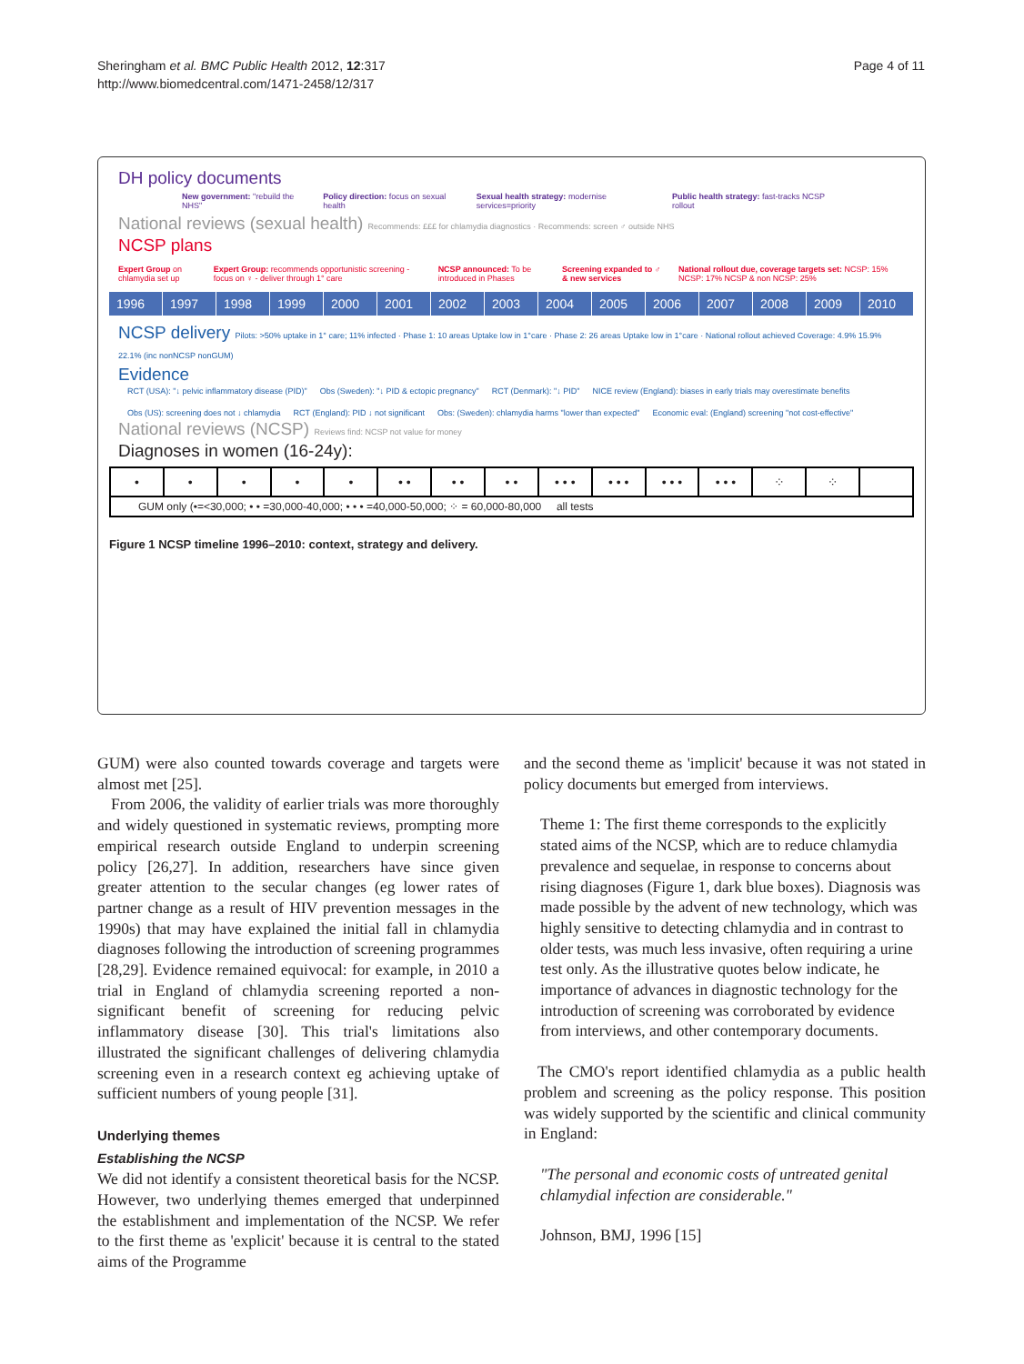Sheringham et al. BMC Public Health 2012, 12:317
http://www.biomedcentral.com/1471-2458/12/317
Page 4 of 11
DH policy documents
New government: "rebuild the NHS" Policy direction: focus on sexual health Sexual health strategy: modernise services=priority Public health strategy: fast-tracks NCSP rollout
National reviews (sexual health) Recommends: £££ for chlamydia diagnostics · Recommends: screen ♂ outside NHS
NCSP plans
Expert Group on chlamydia set up Expert Group: recommends opportunistic screening - focus on ♀ - deliver through 1° care NCSP announced: To be introduced in Phases Screening expanded to ♂ & new services National rollout due, coverage targets set: NCSP: 15% NCSP: 17% NCSP & non NCSP: 25%
1996 1997 1998 1999 2000 2001 2002 2003 2004 2005 2006 2007 2008 2009 2010
NCSP delivery Pilots: >50% uptake in 1° care; 11% infected · Phase 1: 10 areas Uptake low in 1°care · Phase 2: 26 areas Uptake low in 1°care · National rollout achieved Coverage: 4.9% 15.9% 22.1% (inc nonNCSP nonGUM)
Evidence
RCT (USA): "↓ pelvic inflammatory disease (PID)" Obs (Sweden): "↓ PID & ectopic pregnancy" RCT (Denmark): "↓ PID" NICE review (England): biases in early trials may overestimate benefits Obs (US): screening does not ↓ chlamydia RCT (England): PID ↓ not significant Obs: (Sweden): chlamydia harms "lower than expected" Economic eval: (England) screening "not cost-effective"
National reviews (NCSP) Reviews find: NCSP not value for money
Diagnoses in women (16-24y):
• • • • • • • • • • • • • • • • • • • • • • • ⁘ ⁘
GUM only (•=<30,000; • • =30,000-40,000; • • • =40,000-50,000; ⁘ = 60,000-80,000 all tests
Figure 1 NCSP timeline 1996–2010: context, strategy and delivery.
GUM) were also counted towards coverage and targets were almost met [25].
From 2006, the validity of earlier trials was more thoroughly and widely questioned in systematic reviews, prompting more empirical research outside England to underpin screening policy [26,27]. In addition, researchers have since given greater attention to the secular changes (eg lower rates of partner change as a result of HIV prevention messages in the 1990s) that may have explained the initial fall in chlamydia diagnoses following the introduction of screening programmes [28,29]. Evidence remained equivocal: for example, in 2010 a trial in England of chlamydia screening reported a non-significant benefit of screening for reducing pelvic inflammatory disease [30]. This trial's limitations also illustrated the significant challenges of delivering chlamydia screening even in a research context eg achieving uptake of sufficient numbers of young people [31].
Underlying themes
Establishing the NCSP
We did not identify a consistent theoretical basis for the NCSP. However, two underlying themes emerged that underpinned the establishment and implementation of the NCSP. We refer to the first theme as 'explicit' because it is central to the stated aims of the Programme
and the second theme as 'implicit' because it was not stated in policy documents but emerged from interviews.
Theme 1: The first theme corresponds to the explicitly stated aims of the NCSP, which are to reduce chlamydia prevalence and sequelae, in response to concerns about rising diagnoses (Figure 1, dark blue boxes). Diagnosis was made possible by the advent of new technology, which was highly sensitive to detecting chlamydia and in contrast to older tests, was much less invasive, often requiring a urine test only. As the illustrative quotes below indicate, he importance of advances in diagnostic technology for the introduction of screening was corroborated by evidence from interviews, and other contemporary documents.
The CMO's report identified chlamydia as a public health problem and screening as the policy response. This position was widely supported by the scientific and clinical community in England:
"The personal and economic costs of untreated genital chlamydial infection are considerable."
Johnson, BMJ, 1996 [15]